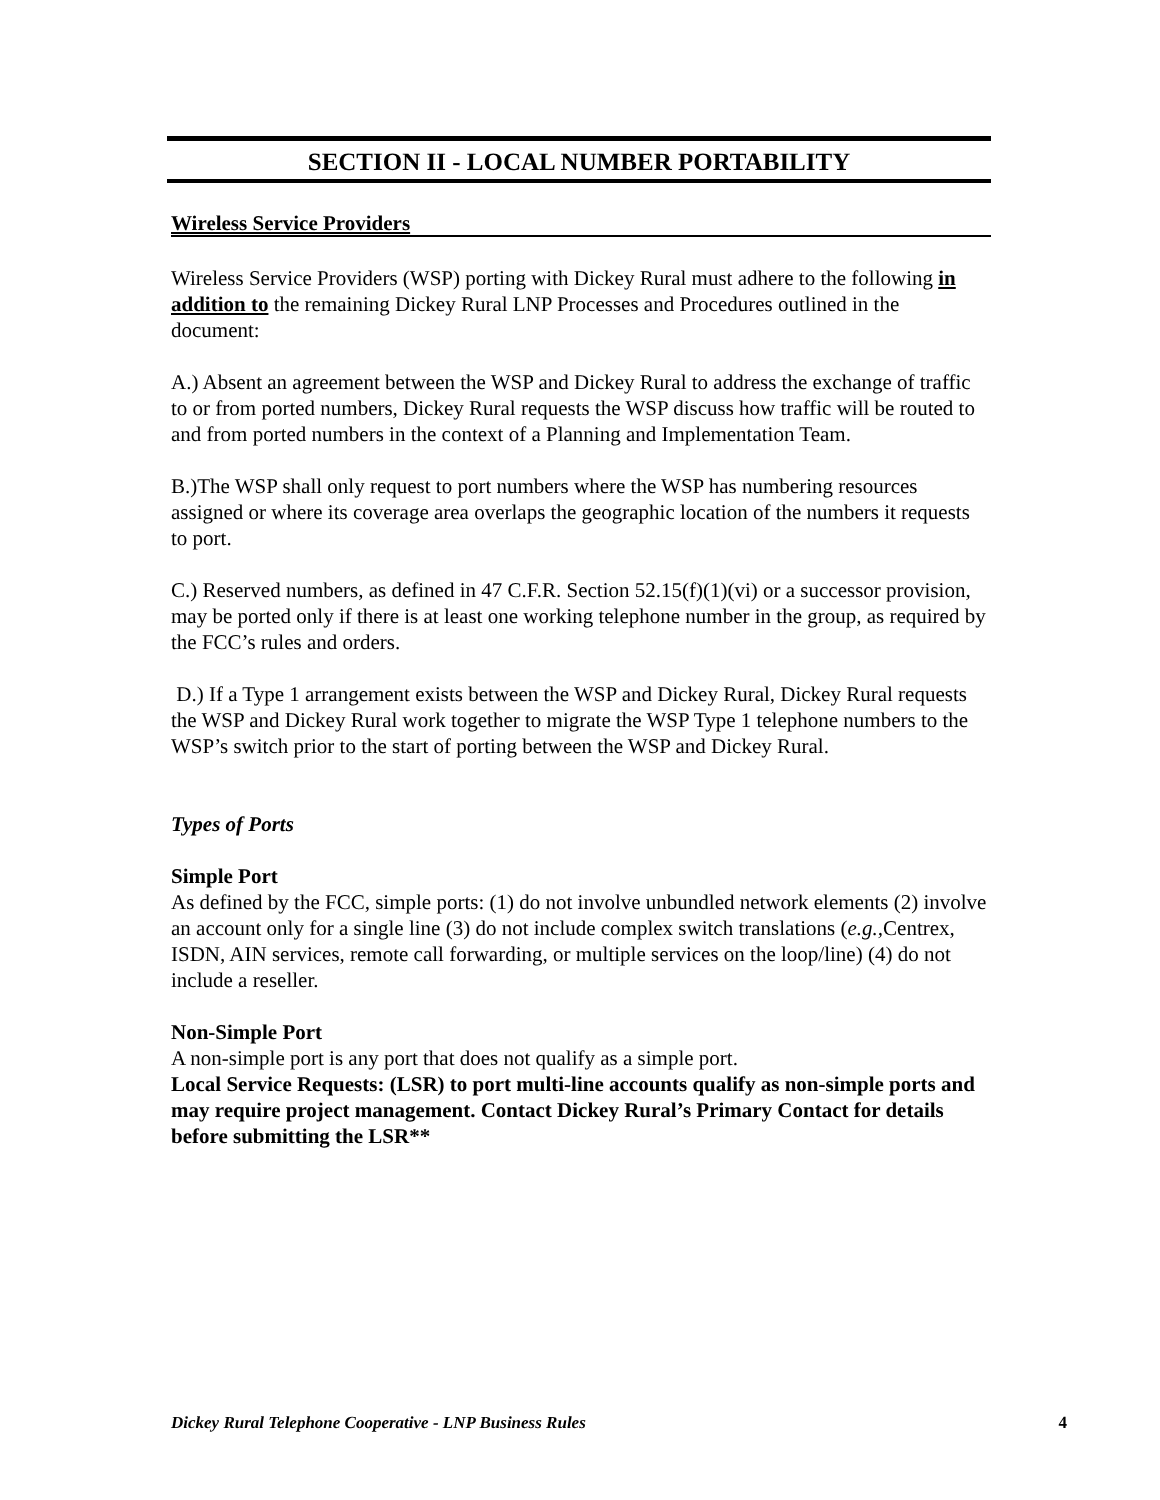SECTION II - LOCAL NUMBER PORTABILITY
Wireless Service Providers
Wireless Service Providers (WSP) porting with Dickey Rural must adhere to the following in addition to the remaining Dickey Rural LNP Processes and Procedures outlined in the document:
A.) Absent an agreement between the WSP and Dickey Rural to address the exchange of traffic to or from ported numbers, Dickey Rural requests the WSP discuss how traffic will be routed to and from ported numbers in the context of a Planning and Implementation Team.
B.)The WSP shall only request to port numbers where the WSP has numbering resources assigned or where its coverage area overlaps the geographic location of the numbers it requests to port.
C.) Reserved numbers, as defined in 47 C.F.R. Section 52.15(f)(1)(vi) or a successor provision, may be ported only if there is at least one working telephone number in the group, as required by the FCC’s rules and orders.
D.) If a Type 1 arrangement exists between the WSP and Dickey Rural, Dickey Rural requests the WSP and Dickey Rural work together to migrate the WSP Type 1 telephone numbers to the WSP’s switch prior to the start of porting between the WSP and Dickey Rural.
Types of Ports
Simple Port
As defined by the FCC, simple ports: (1) do not involve unbundled network elements (2) involve an account only for a single line (3) do not include complex switch translations (e.g., Centrex, ISDN, AIN services, remote call forwarding, or multiple services on the loop/line) (4) do not include a reseller.
Non-Simple Port
A non-simple port is any port that does not qualify as a simple port.
Local Service Requests: (LSR) to port multi-line accounts qualify as non-simple ports and may require project management. Contact Dickey Rural’s Primary Contact for details before submitting the LSR**
Dickey Rural Telephone Cooperative - LNP Business Rules 4